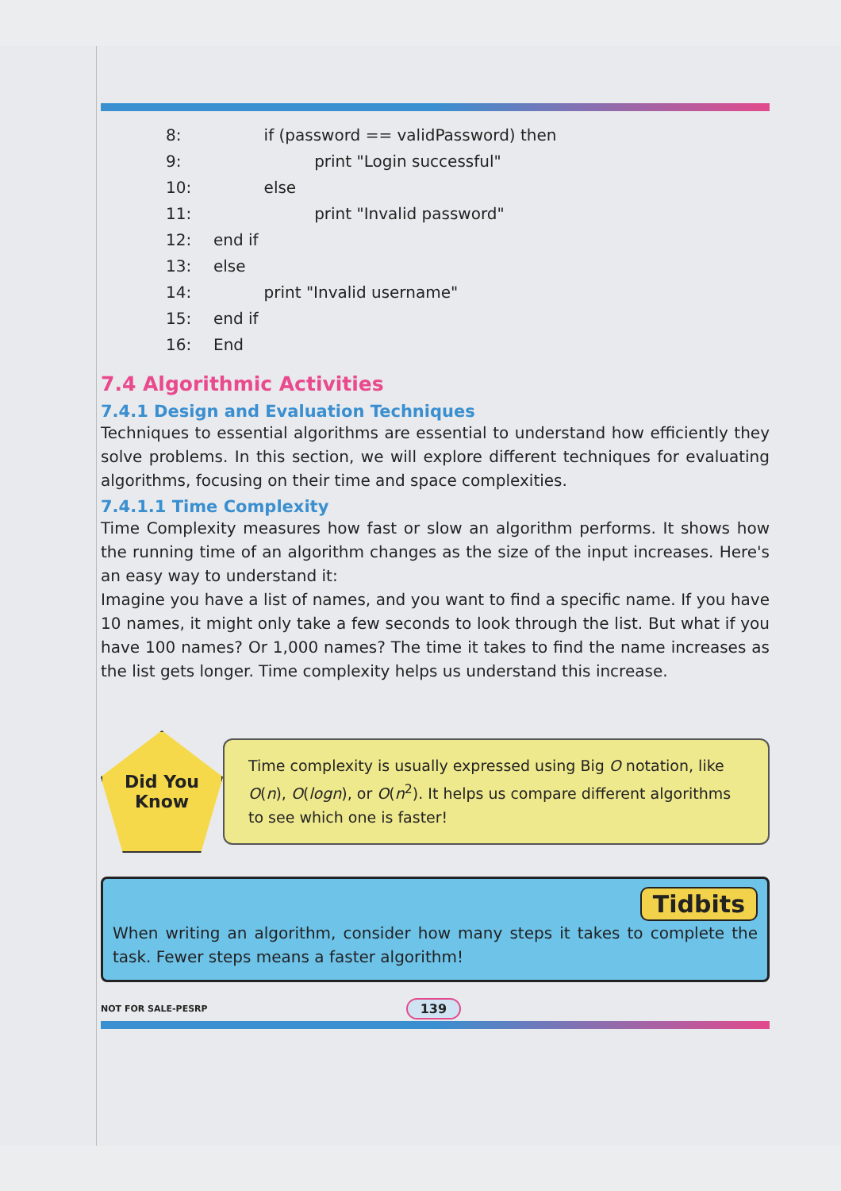8: if (password == validPassword) then
9: print "Login successful"
10: else
11: print "Invalid password"
12: end if
13: else
14: print "Invalid username"
15: end if
16: End
7.4 Algorithmic Activities
7.4.1 Design and Evaluation Techniques
Techniques to essential algorithms are essential to understand how efficiently they solve problems. In this section, we will explore different techniques for evaluating algorithms, focusing on their time and space complexities.
7.4.1.1 Time Complexity
Time Complexity measures how fast or slow an algorithm performs. It shows how the running time of an algorithm changes as the size of the input increases. Here's an easy way to understand it:
Imagine you have a list of names, and you want to find a specific name. If you have 10 names, it might only take a few seconds to look through the list. But what if you have 100 names? Or 1,000 names? The time it takes to find the name increases as the list gets longer. Time complexity helps us understand this increase.
Did You
Know
Time complexity is usually expressed using Big O notation, like O(n), O(logn), or O(n<sup>2</sup>). It helps us compare different algorithms to see which one is faster!
Tidbits
When writing an algorithm, consider how many steps it takes to complete the task. Fewer steps means a faster algorithm!
NOT FOR SALE-PESRP 139